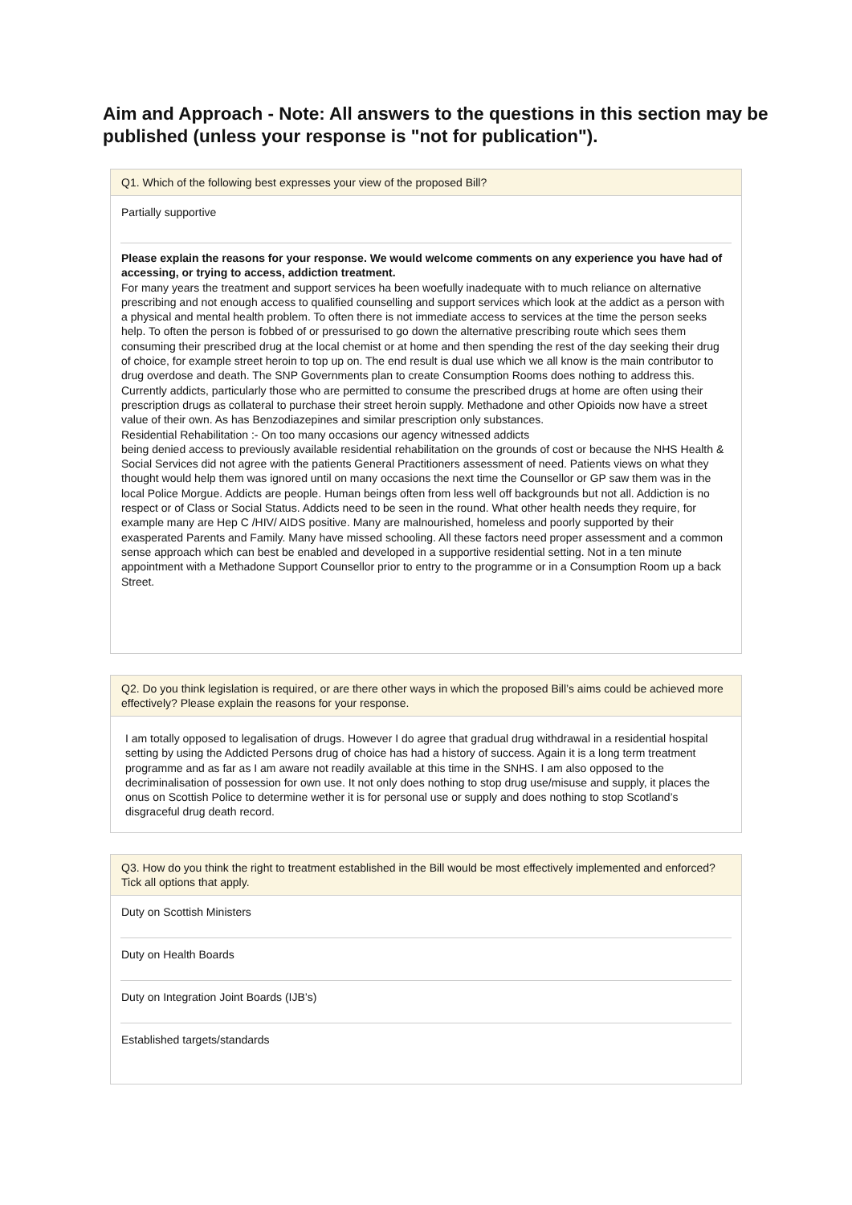Aim and Approach - Note: All answers to the questions in this section may be published (unless your response is "not for publication").
Q1. Which of the following best expresses your view of the proposed Bill?
Partially supportive
Please explain the reasons for your response. We would welcome comments on any experience you have had of accessing, or trying to access, addiction treatment.
For many years the treatment and support services ha been woefully inadequate with to much reliance on alternative prescribing and not enough access to qualified counselling and support services which look at the addict as a person with a physical and mental health problem. To often there is not immediate access to services at the time the person seeks help. To often the person is fobbed of or pressurised to go down the alternative prescribing route which sees them consuming their prescribed drug at the local chemist or at home and then spending the rest of the day seeking their drug of choice, for example street heroin to top up on. The end result is dual use which we all know is the main contributor to drug overdose and death. The SNP Governments plan to create Consumption Rooms does nothing to address this. Currently addicts, particularly those who are permitted to consume the prescribed drugs at home are often using their prescription drugs as collateral to purchase their street heroin supply. Methadone and other Opioids now have a street value of their own. As has Benzodiazepines and similar prescription only substances.
Residential Rehabilitation :- On too many occasions our agency witnessed addicts
being denied access to previously available residential rehabilitation on the grounds of cost or because the NHS Health & Social Services did not agree with the patients General Practitioners assessment of need. Patients views on what they thought would help them was ignored until on many occasions the next time the Counsellor or GP saw them was in the local Police Morgue. Addicts are people. Human beings often from less well off backgrounds but not all. Addiction is no respect or of Class or Social Status. Addicts need to be seen in the round. What other health needs they require, for example many are Hep C /HIV/ AIDS positive. Many are malnourished, homeless and poorly supported by their exasperated Parents and Family. Many have missed schooling. All these factors need proper assessment and a common sense approach which can best be enabled and developed in a supportive residential setting. Not in a ten minute appointment with a Methadone Support Counsellor prior to entry to the programme or in a Consumption Room up a back Street.
Q2. Do you think legislation is required, or are there other ways in which the proposed Bill’s aims could be achieved more effectively? Please explain the reasons for your response.
I am totally opposed to legalisation of drugs. However I do agree that gradual drug withdrawal in a residential hospital setting by using the Addicted Persons drug of choice has had a history of success. Again it is a long term treatment programme and as far as I am aware not readily available at this time in the SNHS. I am also opposed to the decriminalisation of possession for own use. It not only does nothing to stop drug use/misuse and supply, it places the onus on Scottish Police to determine wether it is for personal use or supply and does nothing to stop Scotland’s disgraceful drug death record.
Q3. How do you think the right to treatment established in the Bill would be most effectively implemented and enforced? Tick all options that apply.
Duty on Scottish Ministers
Duty on Health Boards
Duty on Integration Joint Boards (IJB’s)
Established targets/standards